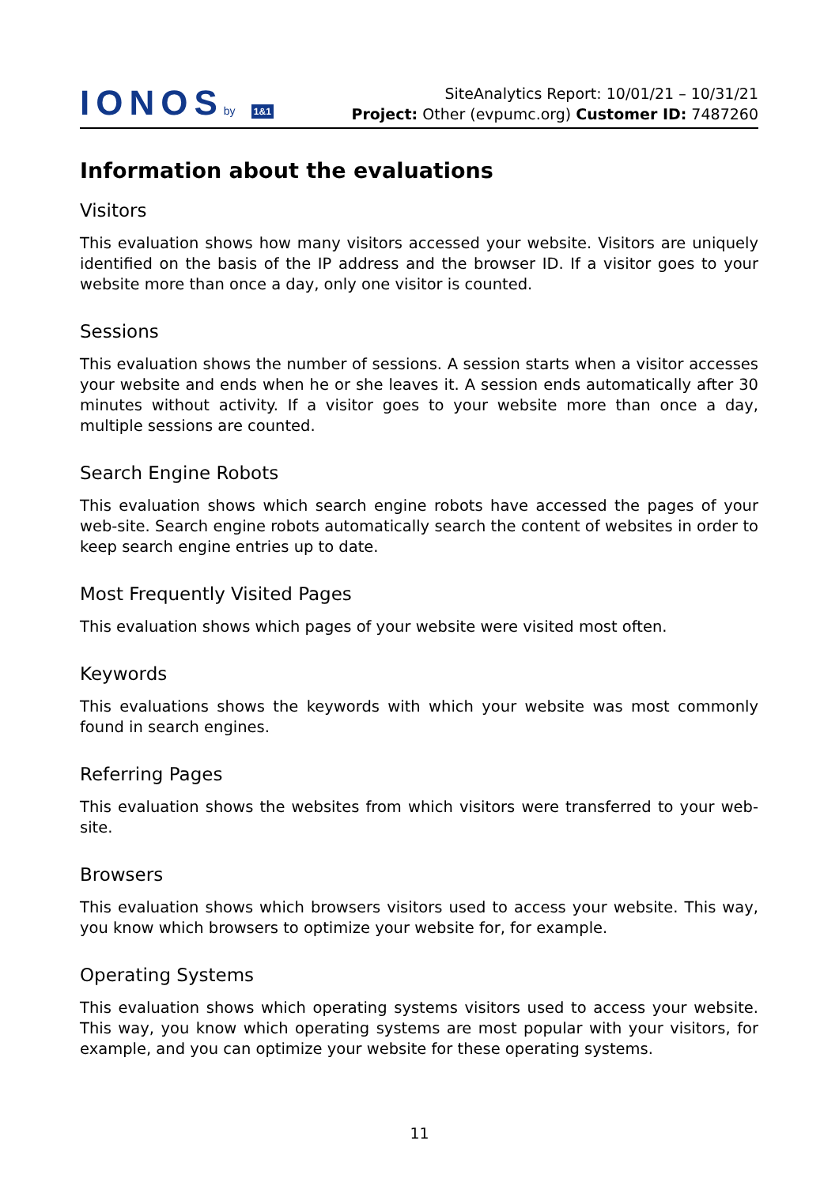IONOSby 1&1
SiteAnalytics Report: 10/01/21 – 10/31/21
Project: Other (evpumc.org) Customer ID: 7487260
Information about the evaluations
Visitors
This evaluation shows how many visitors accessed your website. Visitors are uniquely identified on the basis of the IP address and the browser ID. If a visitor goes to your website more than once a day, only one visitor is counted.
Sessions
This evaluation shows the number of sessions. A session starts when a visitor accesses your website and ends when he or she leaves it. A session ends automatically after 30 minutes without activity. If a visitor goes to your website more than once a day, multiple sessions are counted.
Search Engine Robots
This evaluation shows which search engine robots have accessed the pages of your web-site. Search engine robots automatically search the content of websites in order to keep search engine entries up to date.
Most Frequently Visited Pages
This evaluation shows which pages of your website were visited most often.
Keywords
This evaluations shows the keywords with which your website was most commonly found in search engines.
Referring Pages
This evaluation shows the websites from which visitors were transferred to your web-site.
Browsers
This evaluation shows which browsers visitors used to access your website. This way, you know which browsers to optimize your website for, for example.
Operating Systems
This evaluation shows which operating systems visitors used to access your website. This way, you know which operating systems are most popular with your visitors, for example, and you can optimize your website for these operating systems.
11